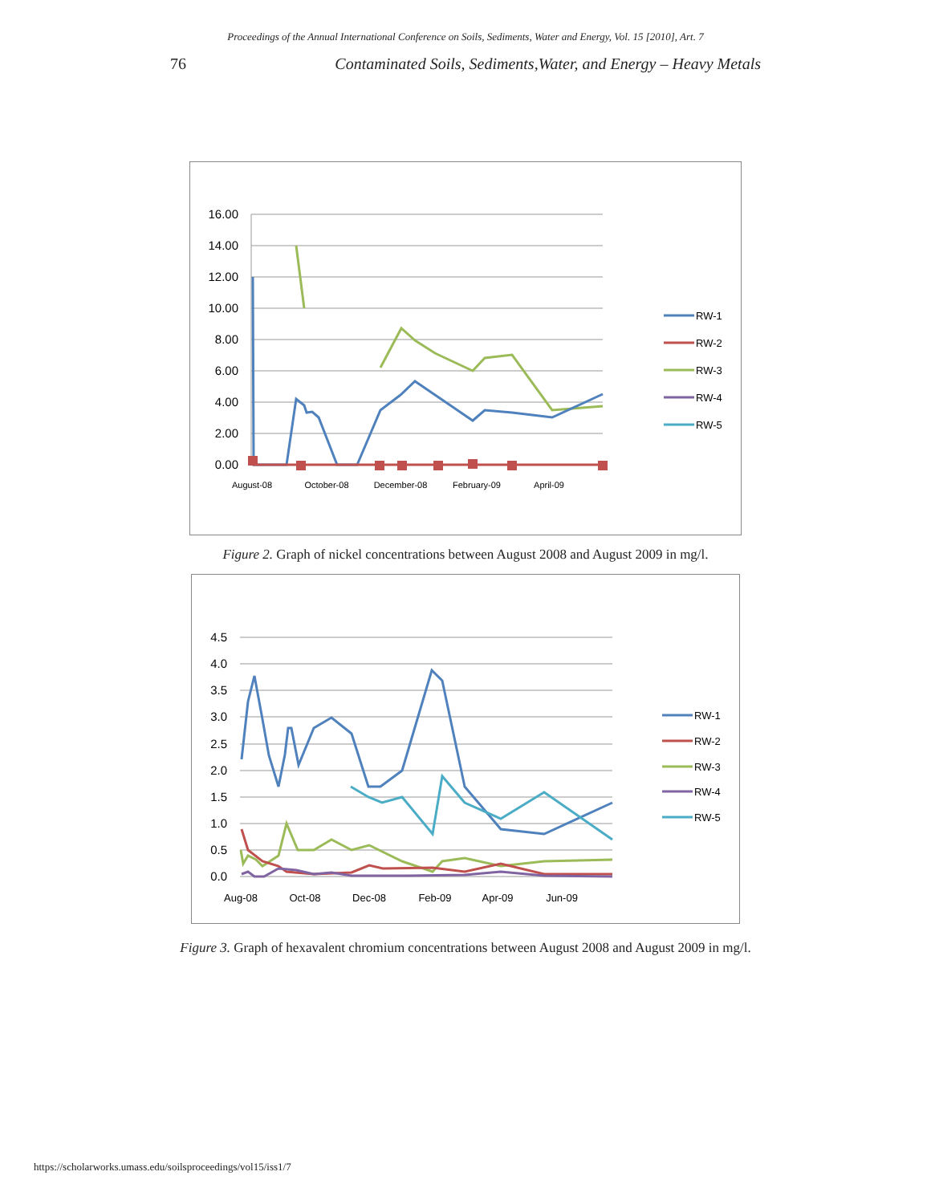Proceedings of the Annual International Conference on Soils, Sediments, Water and Energy, Vol. 15 [2010], Art. 7
76 Contaminated Soils, Sediments,Water, and Energy – Heavy Metals
16.00
14.00
12.00
10.00
8.00
6.00
4.00
2.00
0.00
August-08
October-08
December-08
February-09
April-09
RW-1
RW-2
RW-3
RW-4
RW-5
Figure 2. Graph of nickel concentrations between August 2008 and August 2009 in mg/l.
4.5
4.0
3.5
3.0
2.5
2.0
1.5
1.0
0.5
0.0
Aug-08
Oct-08
Dec-08
Feb-09
Apr-09
Jun-09
RW-1
RW-2
RW-3
RW-4
RW-5
Figure 3. Graph of hexavalent chromium concentrations between August 2008 and August 2009 in mg/l.
https://scholarworks.umass.edu/soilsproceedings/vol15/iss1/7